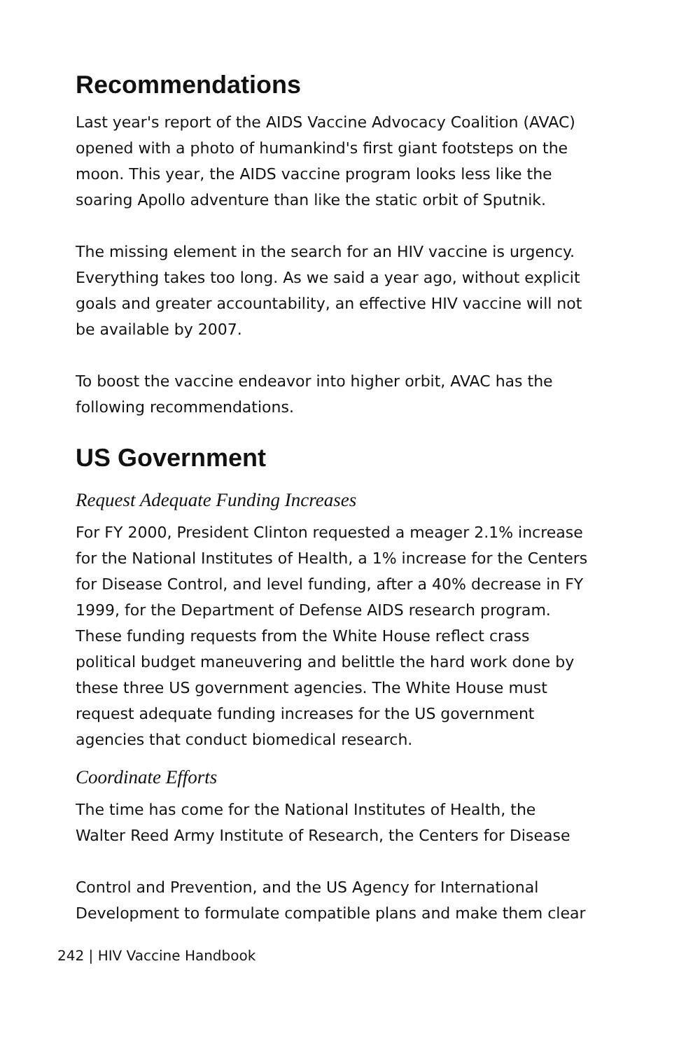Recommendations
Last year's report of the AIDS Vaccine Advocacy Coalition (AVAC) opened with a photo of humankind's first giant footsteps on the moon. This year, the AIDS vaccine program looks less like the soaring Apollo adventure than like the static orbit of Sputnik.
The missing element in the search for an HIV vaccine is urgency. Everything takes too long. As we said a year ago, without explicit goals and greater accountability, an effective HIV vaccine will not be available by 2007.
To boost the vaccine endeavor into higher orbit, AVAC has the following recommendations.
US Government
Request Adequate Funding Increases
For FY 2000, President Clinton requested a meager 2.1% increase for the National Institutes of Health, a 1% increase for the Centers for Disease Control, and level funding, after a 40% decrease in FY 1999, for the Department of Defense AIDS research program. These funding requests from the White House reflect crass political budget maneuvering and belittle the hard work done by these three US government agencies. The White House must request adequate funding increases for the US government agencies that conduct biomedical research.
Coordinate Efforts
The time has come for the National Institutes of Health, the Walter Reed Army Institute of Research, the Centers for Disease
Control and Prevention, and the US Agency for International Development to formulate compatible plans and make them clear
242 | HIV Vaccine Handbook